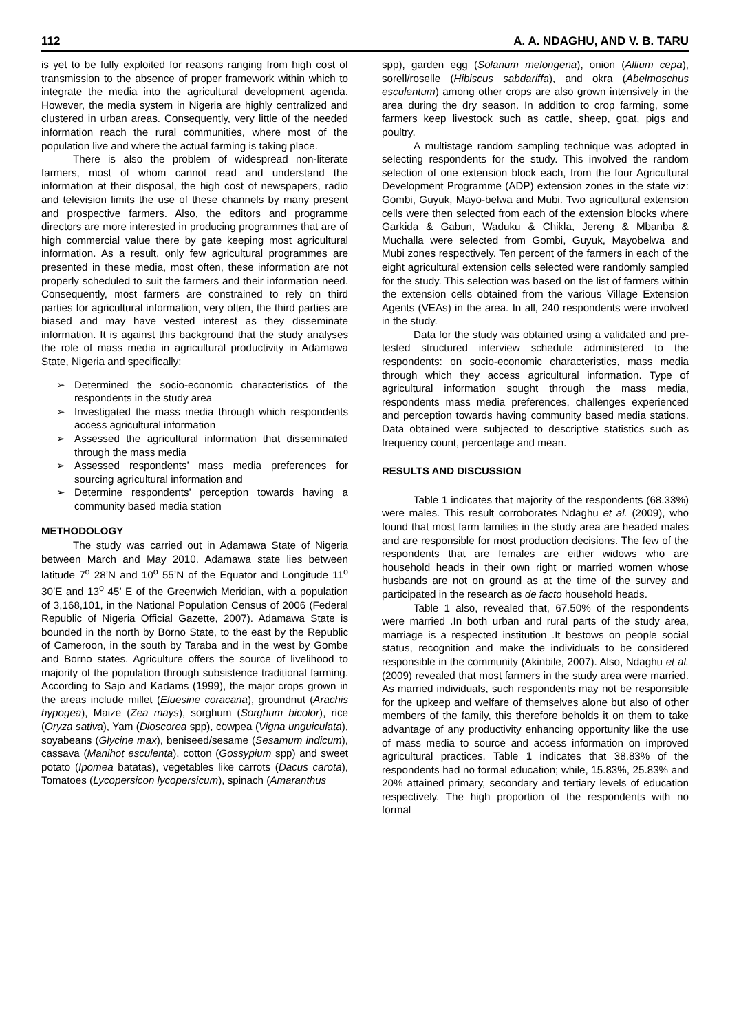112 A. A. NDAGHU, AND V. B. TARU
is yet to be fully exploited for reasons ranging from high cost of transmission to the absence of proper framework within which to integrate the media into the agricultural development agenda. However, the media system in Nigeria are highly centralized and clustered in urban areas. Consequently, very little of the needed information reach the rural communities, where most of the population live and where the actual farming is taking place.
There is also the problem of widespread non-literate farmers, most of whom cannot read and understand the information at their disposal, the high cost of newspapers, radio and television limits the use of these channels by many present and prospective farmers. Also, the editors and programme directors are more interested in producing programmes that are of high commercial value there by gate keeping most agricultural information. As a result, only few agricultural programmes are presented in these media, most often, these information are not properly scheduled to suit the farmers and their information need. Consequently, most farmers are constrained to rely on third parties for agricultural information, very often, the third parties are biased and may have vested interest as they disseminate information. It is against this background that the study analyses the role of mass media in agricultural productivity in Adamawa State, Nigeria and specifically:
➢ Determined the socio-economic characteristics of the respondents in the study area
➢ Investigated the mass media through which respondents access agricultural information
➢ Assessed the agricultural information that disseminated through the mass media
➢ Assessed respondents’ mass media preferences for sourcing agricultural information and
➢ Determine respondents’ perception towards having a community based media station
METHODOLOGY
The study was carried out in Adamawa State of Nigeria between March and May 2010. Adamawa state lies between latitude 7<sup>o</sup> 28’N and 10<sup>o</sup> 55’N of the Equator and Longitude 11<sup>o</sup> 30’E and 13<sup>o</sup> 45’ E of the Greenwich Meridian, with a population of 3,168,101, in the National Population Census of 2006 (Federal Republic of Nigeria Official Gazette, 2007). Adamawa State is bounded in the north by Borno State, to the east by the Republic of Cameroon, in the south by Taraba and in the west by Gombe and Borno states. Agriculture offers the source of livelihood to majority of the population through subsistence traditional farming. According to Sajo and Kadams (1999), the major crops grown in the areas include millet (Eluesine coracana), groundnut (Arachis hypogea), Maize (Zea mays), sorghum (Sorghum bicolor), rice (Oryza sativa), Yam (Dioscorea spp), cowpea (Vigna unguiculata), soyabeans (Glycine max), beniseed/sesame (Sesamum indicum), cassava (Manihot esculenta), cotton (Gossypium spp) and sweet potato (Ipomea batatas), vegetables like carrots (Dacus carota), Tomatoes (Lycopersicon lycopersicum), spinach (Amaranthus
spp), garden egg (Solanum melongena), onion (Allium cepa), sorell/roselle (Hibiscus sabdariffa), and okra (Abelmoschus esculentum) among other crops are also grown intensively in the area during the dry season. In addition to crop farming, some farmers keep livestock such as cattle, sheep, goat, pigs and poultry.
A multistage random sampling technique was adopted in selecting respondents for the study. This involved the random selection of one extension block each, from the four Agricultural Development Programme (ADP) extension zones in the state viz: Gombi, Guyuk, Mayo-belwa and Mubi. Two agricultural extension cells were then selected from each of the extension blocks where Garkida & Gabun, Waduku & Chikla, Jereng & Mbanba & Muchalla were selected from Gombi, Guyuk, Mayobelwa and Mubi zones respectively. Ten percent of the farmers in each of the eight agricultural extension cells selected were randomly sampled for the study. This selection was based on the list of farmers within the extension cells obtained from the various Village Extension Agents (VEAs) in the area. In all, 240 respondents were involved in the study.
Data for the study was obtained using a validated and pre-tested structured interview schedule administered to the respondents: on socio-economic characteristics, mass media through which they access agricultural information. Type of agricultural information sought through the mass media, respondents mass media preferences, challenges experienced and perception towards having community based media stations. Data obtained were subjected to descriptive statistics such as frequency count, percentage and mean.
RESULTS AND DISCUSSION
Table 1 indicates that majority of the respondents (68.33%) were males. This result corroborates Ndaghu et al. (2009), who found that most farm families in the study area are headed males and are responsible for most production decisions. The few of the respondents that are females are either widows who are household heads in their own right or married women whose husbands are not on ground as at the time of the survey and participated in the research as de facto household heads.
Table 1 also, revealed that, 67.50% of the respondents were married .In both urban and rural parts of the study area, marriage is a respected institution .It bestows on people social status, recognition and make the individuals to be considered responsible in the community (Akinbile, 2007). Also, Ndaghu et al. (2009) revealed that most farmers in the study area were married. As married individuals, such respondents may not be responsible for the upkeep and welfare of themselves alone but also of other members of the family, this therefore beholds it on them to take advantage of any productivity enhancing opportunity like the use of mass media to source and access information on improved agricultural practices. Table 1 indicates that 38.83% of the respondents had no formal education; while, 15.83%, 25.83% and 20% attained primary, secondary and tertiary levels of education respectively. The high proportion of the respondents with no formal